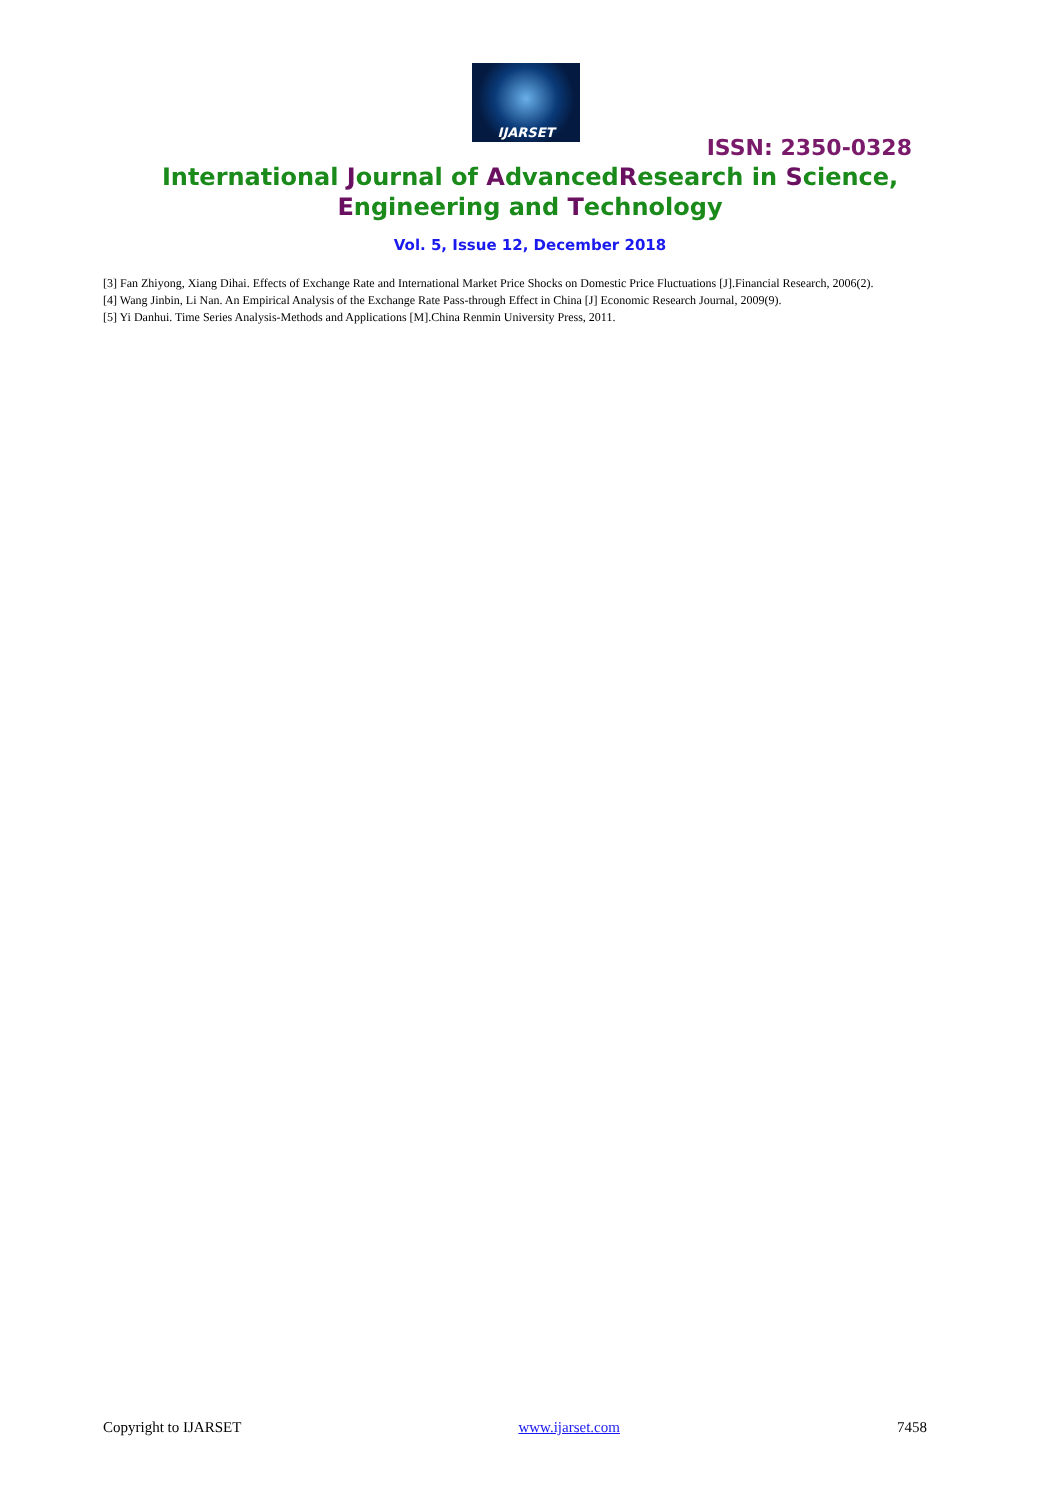IJARSET
ISSN: 2350-0328
International Journal of AdvancedResearch in Science,
Engineering and Technology
Vol. 5, Issue 12, December 2018
[3] Fan Zhiyong, Xiang Dihai. Effects of Exchange Rate and International Market Price Shocks on Domestic Price Fluctuations [J].Financial Research, 2006(2).
[4] Wang Jinbin, Li Nan. An Empirical Analysis of the Exchange Rate Pass-through Effect in China [J] Economic Research Journal, 2009(9).
[5] Yi Danhui. Time Series Analysis-Methods and Applications [M].China Renmin University Press, 2011.
Copyright to IJARSET www.ijarset.com 7458